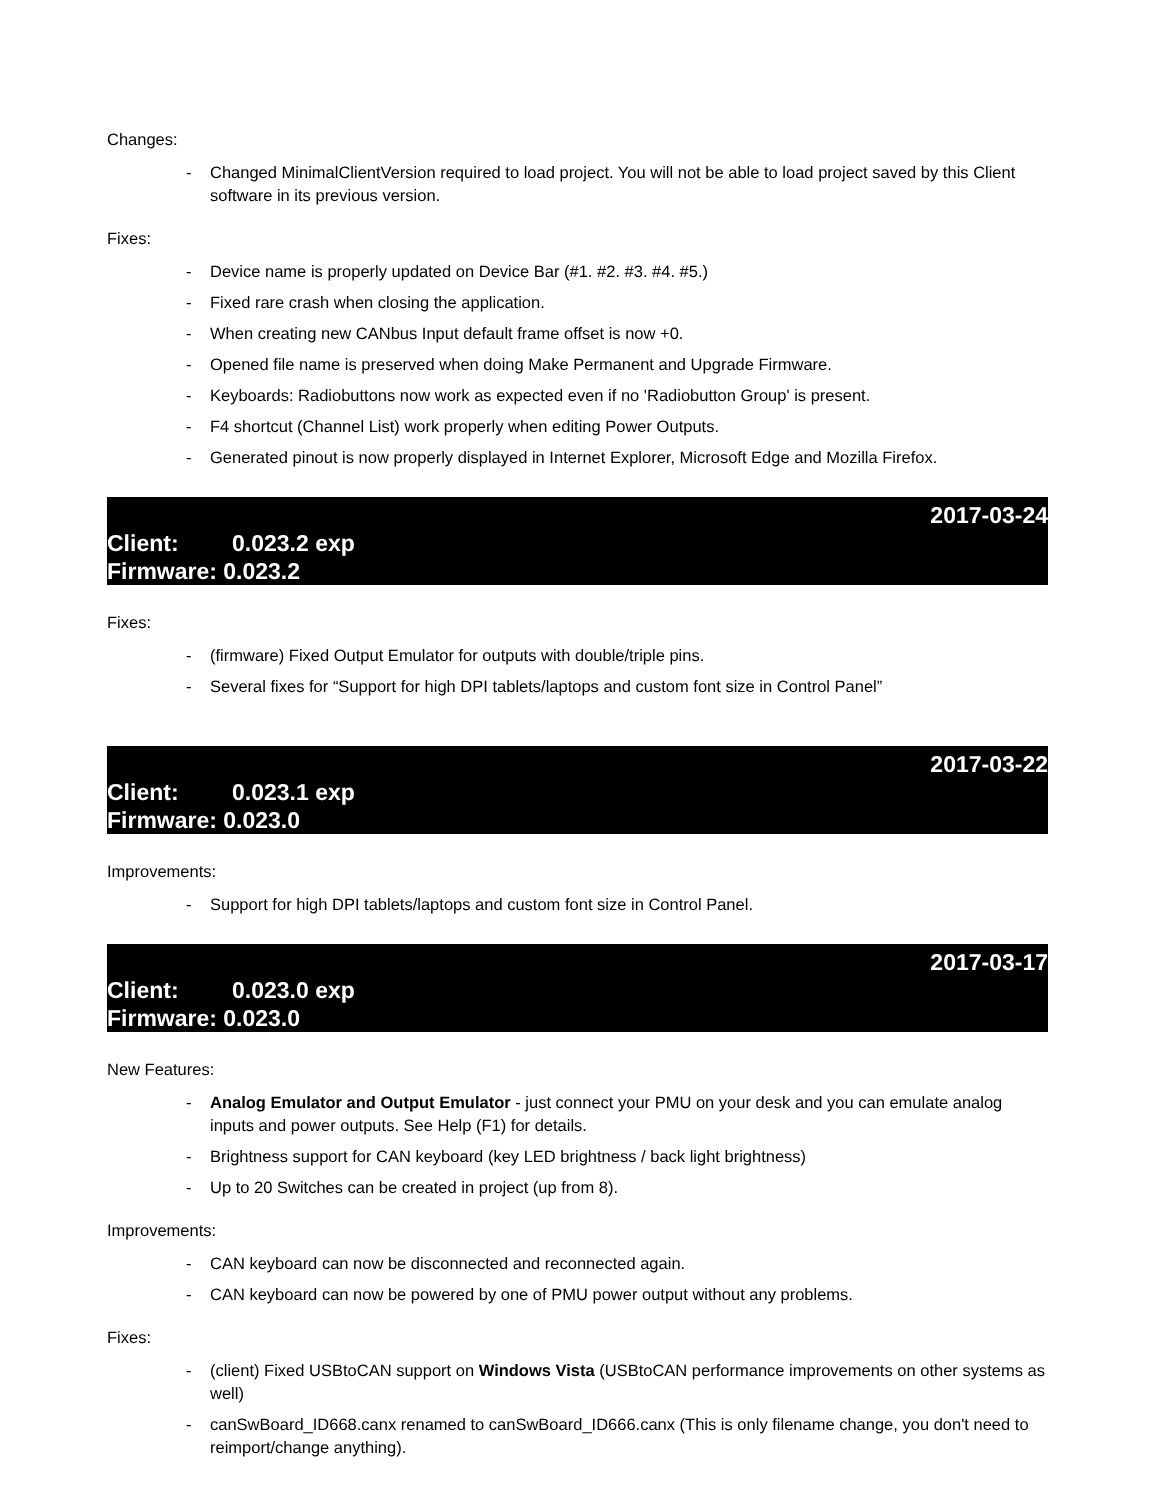Changes:
- Changed MinimalClientVersion required to load project. You will not be able to load project saved by this Client software in its previous version.
Fixes:
- Device name is properly updated on Device Bar (#1. #2. #3. #4. #5.)
- Fixed rare crash when closing the application.
- When creating new CANbus Input default frame offset is now +0.
- Opened file name is preserved when doing Make Permanent and Upgrade Firmware.
- Keyboards: Radiobuttons now work as expected even if no 'Radiobutton Group' is present.
- F4 shortcut (Channel List) work properly when editing Power Outputs.
- Generated pinout is now properly displayed in Internet Explorer, Microsoft Edge and Mozilla Firefox.
2017-03-24
Client: 0.023.2 exp
Firmware: 0.023.2
Fixes:
- (firmware) Fixed Output Emulator for outputs with double/triple pins.
- Several fixes for “Support for high DPI tablets/laptops and custom font size in Control Panel”
2017-03-22
Client: 0.023.1 exp
Firmware: 0.023.0
Improvements:
- Support for high DPI tablets/laptops and custom font size in Control Panel.
2017-03-17
Client: 0.023.0 exp
Firmware: 0.023.0
New Features:
- Analog Emulator and Output Emulator - just connect your PMU on your desk and you can emulate analog inputs and power outputs. See Help (F1) for details.
- Brightness support for CAN keyboard (key LED brightness / back light brightness)
- Up to 20 Switches can be created in project (up from 8).
Improvements:
- CAN keyboard can now be disconnected and reconnected again.
- CAN keyboard can now be powered by one of PMU power output without any problems.
Fixes:
- (client) Fixed USBtoCAN support on Windows Vista (USBtoCAN performance improvements on other systems as well)
- canSwBoard_ID668.canx renamed to canSwBoard_ID666.canx (This is only filename change, you don't need to reimport/change anything).